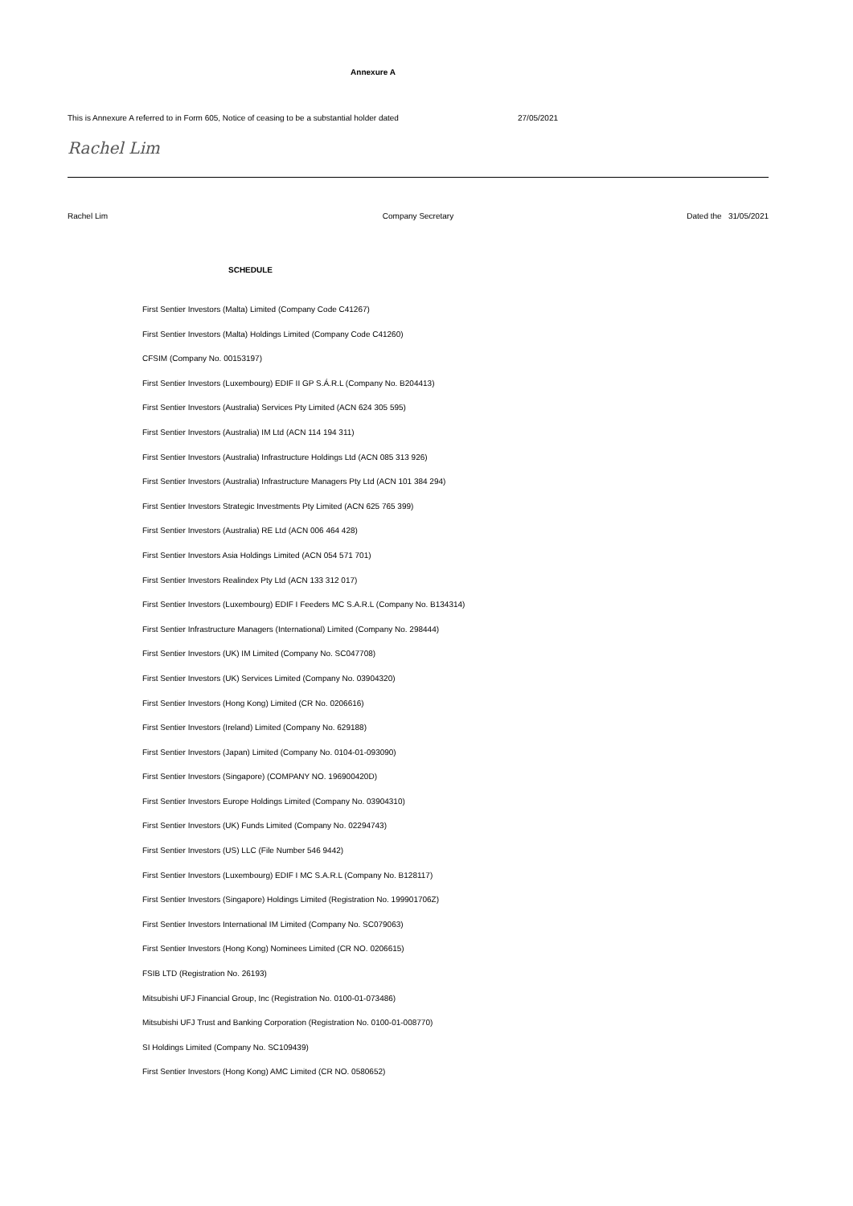Annexure A
This is Annexure A referred to in Form 605, Notice of ceasing to be a substantial holder dated 27/05/2021
Rachel Lim
Rachel Lim Company Secretary Dated the 31/05/2021
SCHEDULE
First Sentier Investors (Malta) Limited (Company Code C41267)
First Sentier Investors (Malta) Holdings Limited (Company Code C41260)
CFSIM (Company No. 00153197)
First Sentier Investors (Luxembourg) EDIF II GP S.Á.R.L (Company No. B204413)
First Sentier Investors (Australia) Services Pty Limited (ACN 624 305 595)
First Sentier Investors (Australia) IM Ltd (ACN 114 194 311)
First Sentier Investors (Australia) Infrastructure Holdings Ltd (ACN 085 313 926)
First Sentier Investors (Australia) Infrastructure Managers Pty Ltd (ACN 101 384 294)
First Sentier Investors Strategic Investments Pty Limited (ACN 625 765 399)
First Sentier Investors (Australia) RE Ltd (ACN 006 464 428)
First Sentier Investors Asia Holdings Limited (ACN 054 571 701)
First Sentier Investors Realindex Pty Ltd (ACN 133 312 017)
First Sentier Investors (Luxembourg) EDIF I Feeders MC S.A.R.L (Company No. B134314)
First Sentier Infrastructure Managers (International) Limited (Company No. 298444)
First Sentier Investors (UK) IM Limited (Company No. SC047708)
First Sentier Investors (UK) Services Limited (Company No. 03904320)
First Sentier Investors (Hong Kong) Limited (CR No. 0206616)
First Sentier Investors (Ireland) Limited (Company No. 629188)
First Sentier Investors (Japan) Limited (Company No. 0104-01-093090)
First Sentier Investors (Singapore) (COMPANY NO. 196900420D)
First Sentier Investors Europe Holdings Limited (Company No. 03904310)
First Sentier Investors (UK) Funds Limited (Company No. 02294743)
First Sentier Investors (US) LLC (File Number 546 9442)
First Sentier Investors (Luxembourg) EDIF I MC S.A.R.L (Company No. B128117)
First Sentier Investors (Singapore) Holdings Limited (Registration No. 199901706Z)
First Sentier Investors International IM Limited (Company No. SC079063)
First Sentier Investors (Hong Kong) Nominees Limited (CR NO. 0206615)
FSIB LTD (Registration No. 26193)
Mitsubishi UFJ Financial Group, Inc (Registration No. 0100-01-073486)
Mitsubishi UFJ Trust and Banking Corporation (Registration No. 0100-01-008770)
SI Holdings Limited (Company No. SC109439)
First Sentier Investors (Hong Kong) AMC Limited (CR NO. 0580652)